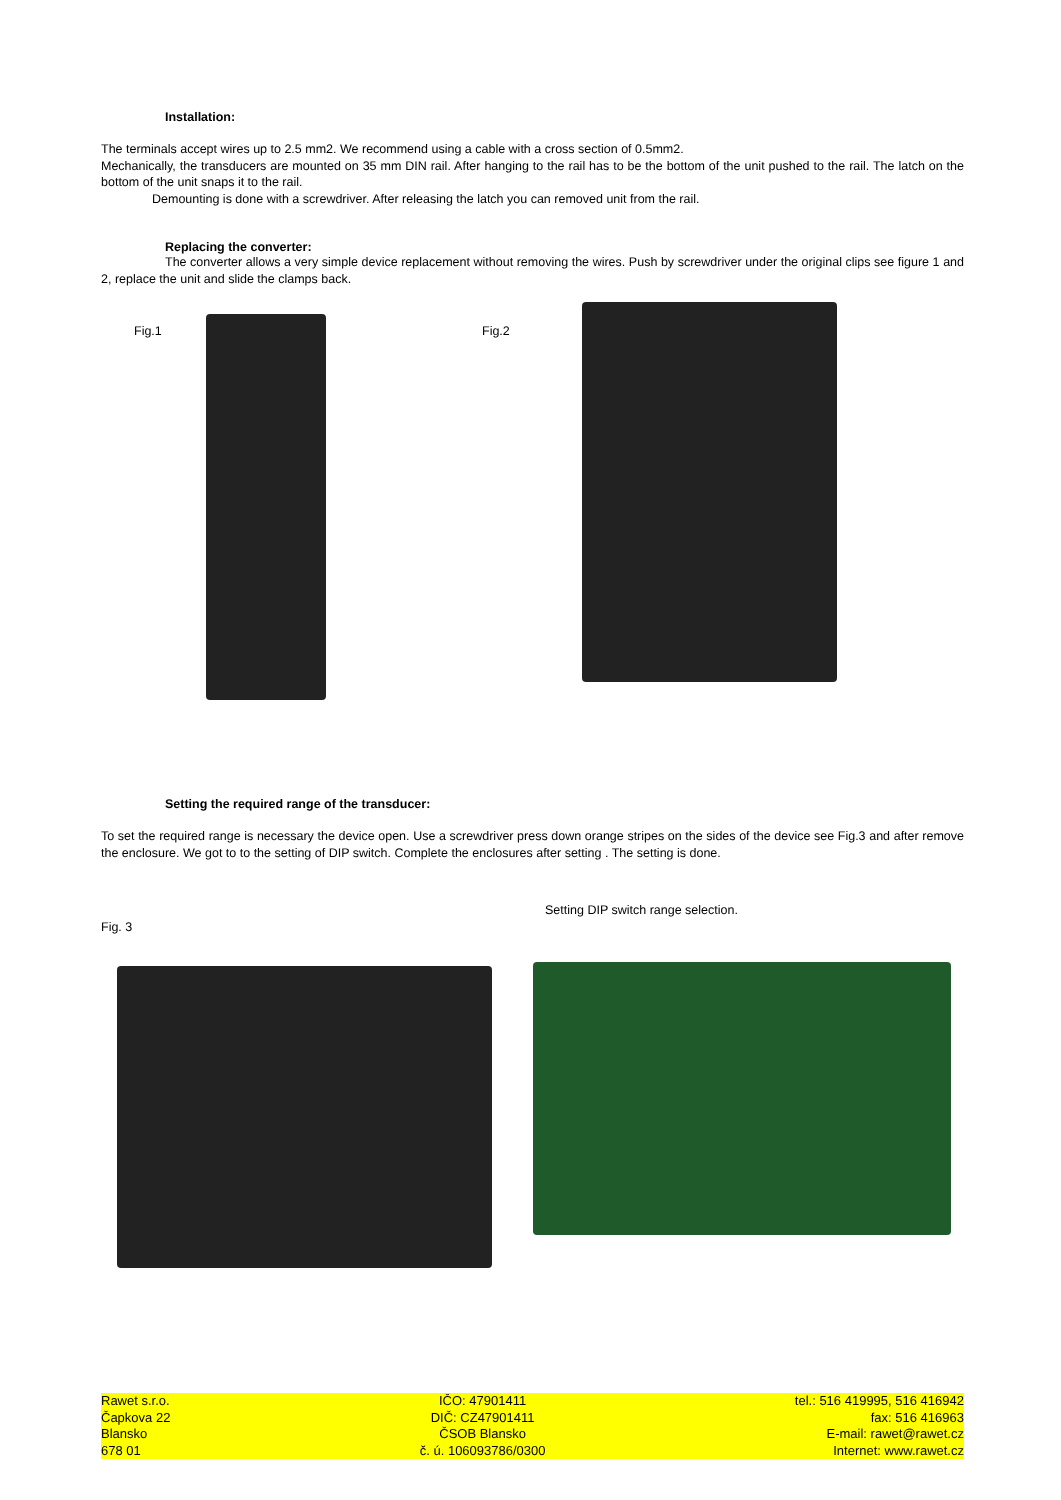Installation:
The terminals accept wires up to 2.5 mm2. We recommend using a cable with a cross section of 0.5mm2.
Mechanically, the transducers are mounted on 35 mm DIN rail. After hanging to the rail has to be the bottom of the unit pushed to the rail. The latch on the bottom of the unit snaps it to the rail.
Demounting is done with a screwdriver. After releasing the latch you can removed unit from the rail.
Replacing the converter:
The converter allows a very simple device replacement without removing the wires. Push by screwdriver under the original clips see figure 1 and 2, replace the unit and slide the clamps back.
Fig.1 Fig.2
Setting the required range of the transducer:
To set the required range is necessary the device open. Use a screwdriver press down orange stripes on the sides of the device see Fig.3 and after remove the enclosure. We got to to the setting of DIP switch. Complete the enclosures after setting . The setting is done.
Setting DIP switch range selection.
Fig. 3
Rawet s.r.o.
Čapkova 22
Blansko
678 01
IČO: 47901411
DIČ: CZ47901411
ČSOB Blansko
č. ú. 106093786/0300
tel.: 516 419995, 516 416942
fax: 516 416963
E-mail: rawet@rawet.cz
Internet: www.rawet.cz